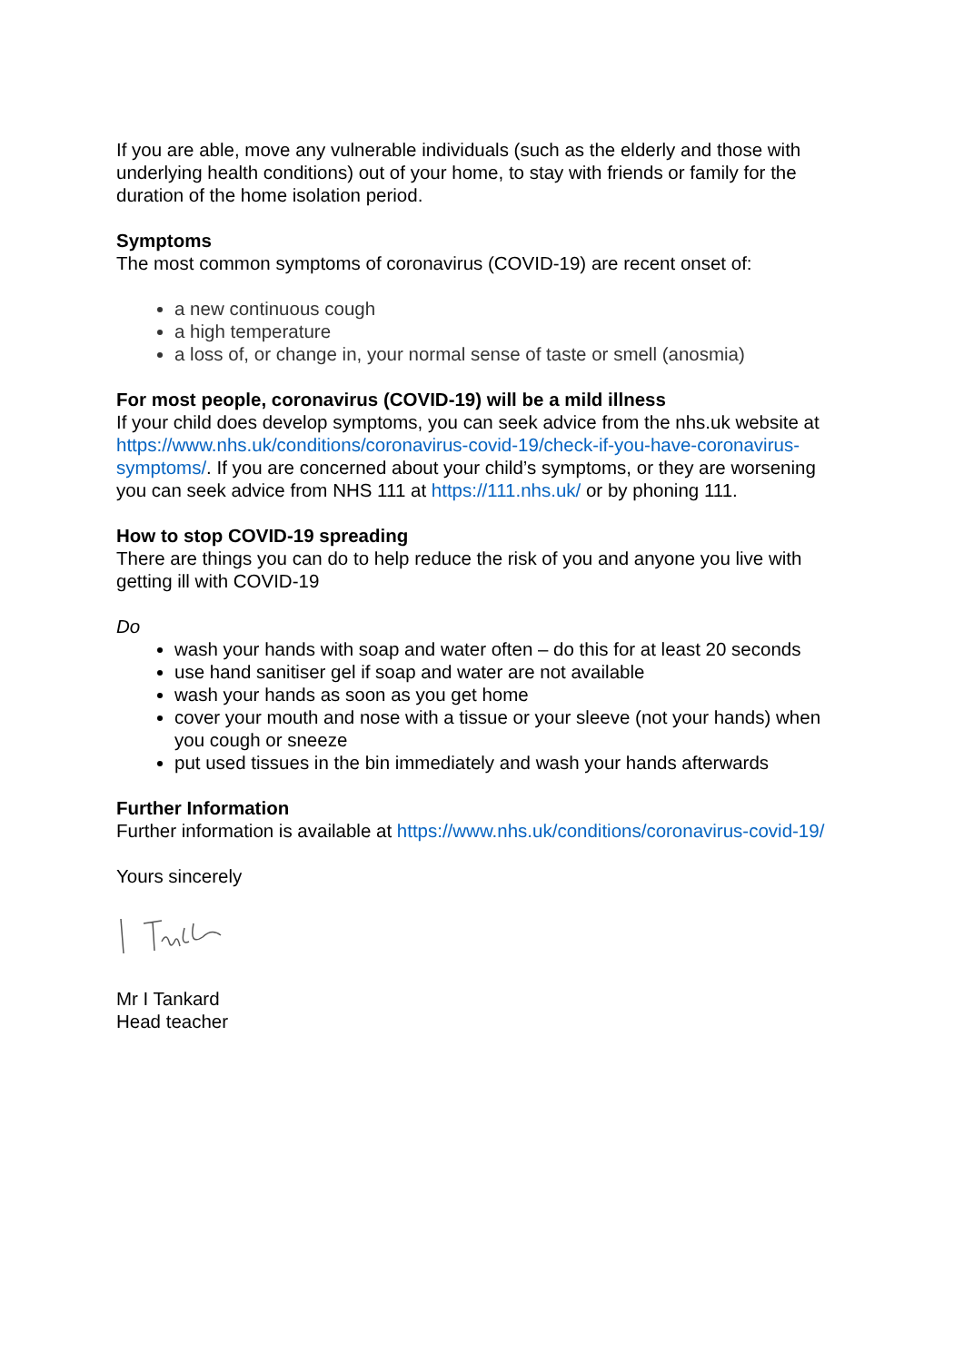If you are able, move any vulnerable individuals (such as the elderly and those with underlying health conditions) out of your home, to stay with friends or family for the duration of the home isolation period.
Symptoms
The most common symptoms of coronavirus (COVID-19) are recent onset of:
a new continuous cough
a high temperature
a loss of, or change in, your normal sense of taste or smell (anosmia)
For most people, coronavirus (COVID-19) will be a mild illness
If your child does develop symptoms, you can seek advice from the nhs.uk website at https://www.nhs.uk/conditions/coronavirus-covid-19/check-if-you-have-coronavirus-symptoms/. If you are concerned about your child’s symptoms, or they are worsening you can seek advice from NHS 111 at https://111.nhs.uk/ or by phoning 111.
How to stop COVID-19 spreading
There are things you can do to help reduce the risk of you and anyone you live with getting ill with COVID-19
Do
wash your hands with soap and water often – do this for at least 20 seconds
use hand sanitiser gel if soap and water are not available
wash your hands as soon as you get home
cover your mouth and nose with a tissue or your sleeve (not your hands) when you cough or sneeze
put used tissues in the bin immediately and wash your hands afterwards
Further Information
Further information is available at https://www.nhs.uk/conditions/coronavirus-covid-19/
Yours sincerely
Mr I Tankard
Head teacher